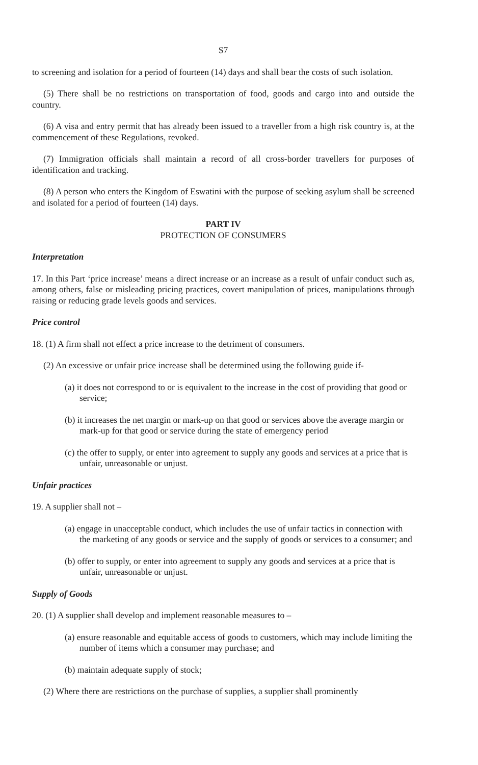S7
to screening and isolation for a period of fourteen (14) days and shall bear the costs of such isolation.
(5) There shall be no restrictions on transportation of food, goods and cargo into and outside the country.
(6) A visa and entry permit that has already been issued to a traveller from a high risk country is, at the commencement of these Regulations, revoked.
(7) Immigration officials shall maintain a record of all cross-border travellers for purposes of identification and tracking.
(8) A person who enters the Kingdom of Eswatini with the purpose of seeking asylum shall be screened and isolated for a period of fourteen (14) days.
PART IV
PROTECTION OF CONSUMERS
Interpretation
17. In this Part ‘price increase’ means a direct increase or an increase as a result of unfair conduct such as, among others, false or misleading pricing practices, covert manipulation of prices, manipulations through raising or reducing grade levels goods and services.
Price control
18. (1) A firm shall not effect a price increase to the detriment of consumers.
(2) An excessive or unfair price increase shall be determined using the following guide if-
(a) it does not correspond to or is equivalent to the increase in the cost of providing that good or service;
(b) it increases the net margin or mark-up on that good or services above the average margin or mark-up for that good or service during the state of emergency period
(c) the offer to supply, or enter into agreement to supply any goods and services at a price that is unfair, unreasonable or unjust.
Unfair practices
19. A supplier shall not –
(a) engage in unacceptable conduct, which includes the use of unfair tactics in connection with the marketing of any goods or service and the supply of goods or services to a consumer; and
(b) offer to supply, or enter into agreement to supply any goods and services at a price that is unfair, unreasonable or unjust.
Supply of Goods
20. (1) A supplier shall develop and implement reasonable measures to –
(a) ensure reasonable and equitable access of goods to customers, which may include limiting the number of items which a consumer may purchase; and
(b) maintain adequate supply of stock;
(2) Where there are restrictions on the purchase of supplies, a supplier shall prominently